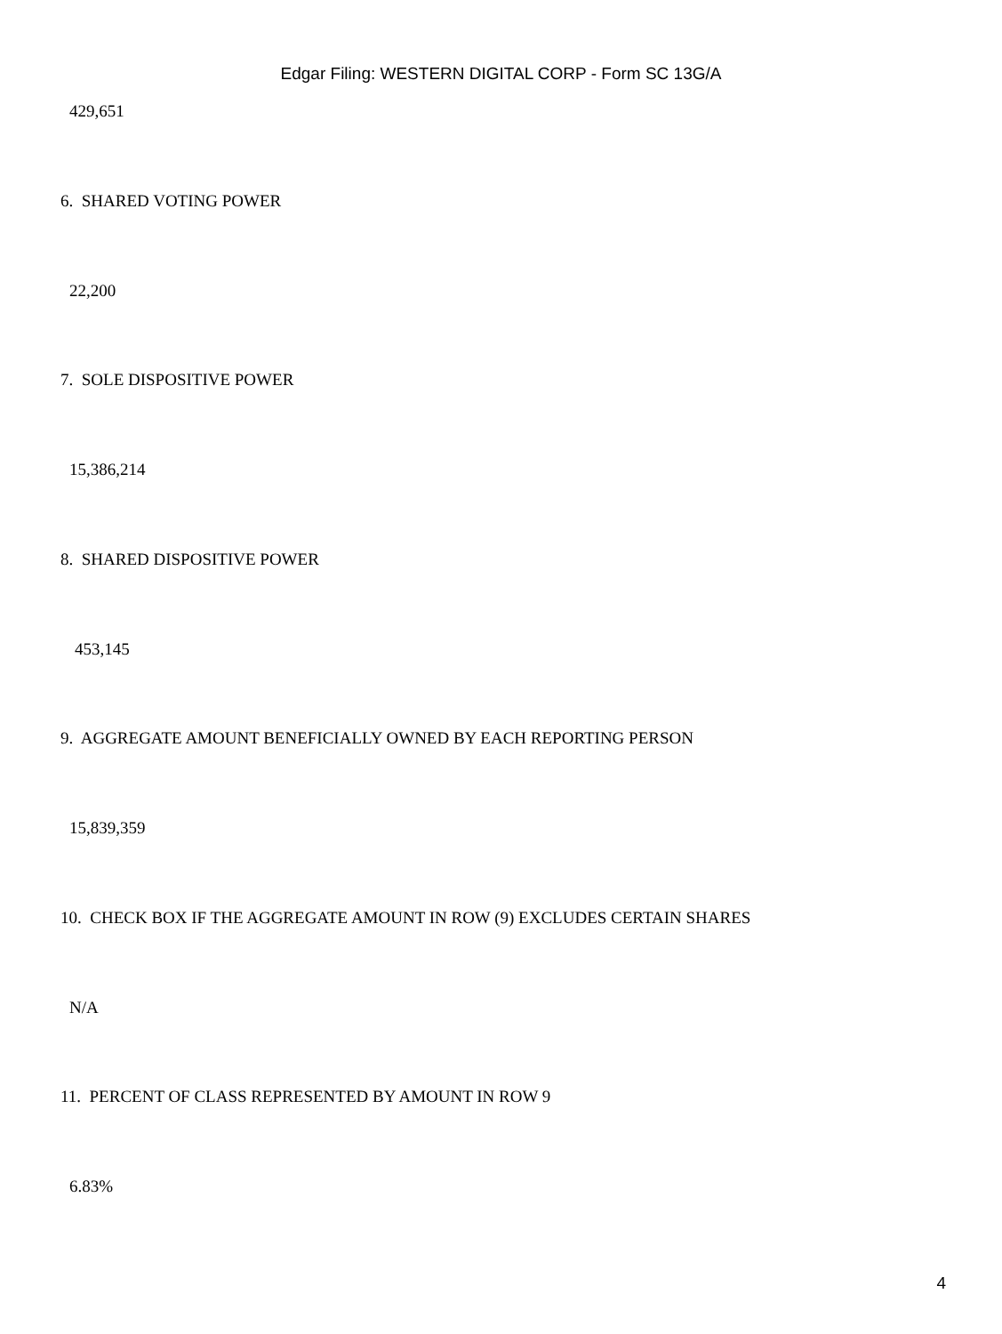Edgar Filing: WESTERN DIGITAL CORP - Form SC 13G/A
429,651
6. SHARED VOTING POWER
22,200
7. SOLE DISPOSITIVE POWER
15,386,214
8. SHARED DISPOSITIVE POWER
453,145
9. AGGREGATE AMOUNT BENEFICIALLY OWNED BY EACH REPORTING PERSON
15,839,359
10. CHECK BOX IF THE AGGREGATE AMOUNT IN ROW (9) EXCLUDES CERTAIN SHARES
N/A
11. PERCENT OF CLASS REPRESENTED BY AMOUNT IN ROW 9
6.83%
4